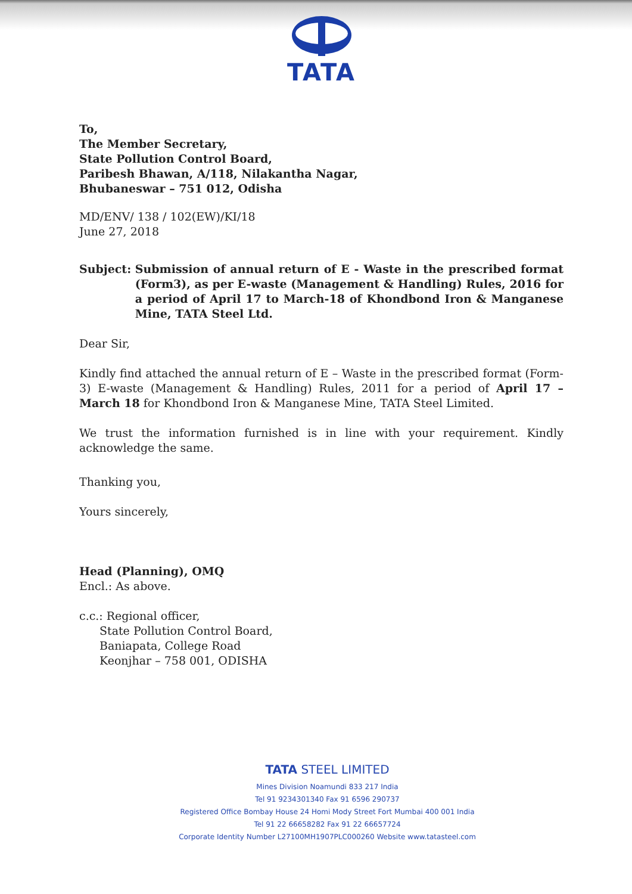TATA
To,
The Member Secretary,
State Pollution Control Board,
Paribesh Bhawan, A/118, Nilakantha Nagar,
Bhubaneswar – 751 012, Odisha
MD/ENV/ 138 / 102(EW)/KI/18
June 27, 2018
Subject: Submission of annual return of E - Waste in the prescribed format (Form3), as per E-waste (Management & Handling) Rules, 2016 for a period of April 17 to March-18 of Khondbond Iron & Manganese Mine, TATA Steel Ltd.
Dear Sir,
Kindly find attached the annual return of E – Waste in the prescribed format (Form-3) E-waste (Management & Handling) Rules, 2011 for a period of April 17 – March 18 for Khondbond Iron & Manganese Mine, TATA Steel Limited.
We trust the information furnished is in line with your requirement. Kindly acknowledge the same.
Thanking you,
Yours sincerely,
Head (Planning), OMQ
Encl.: As above.
c.c.: Regional officer,
State Pollution Control Board,
Baniapata, College Road
Keonjhar – 758 001, ODISHA
TATA STEEL LIMITED
Mines Division Noamundi 833 217 India
Tel 91 9234301340 Fax 91 6596 290737
Registered Office Bombay House 24 Homi Mody Street Fort Mumbai 400 001 India
Tel 91 22 66658282 Fax 91 22 66657724
Corporate Identity Number L27100MH1907PLC000260 Website www.tatasteel.com